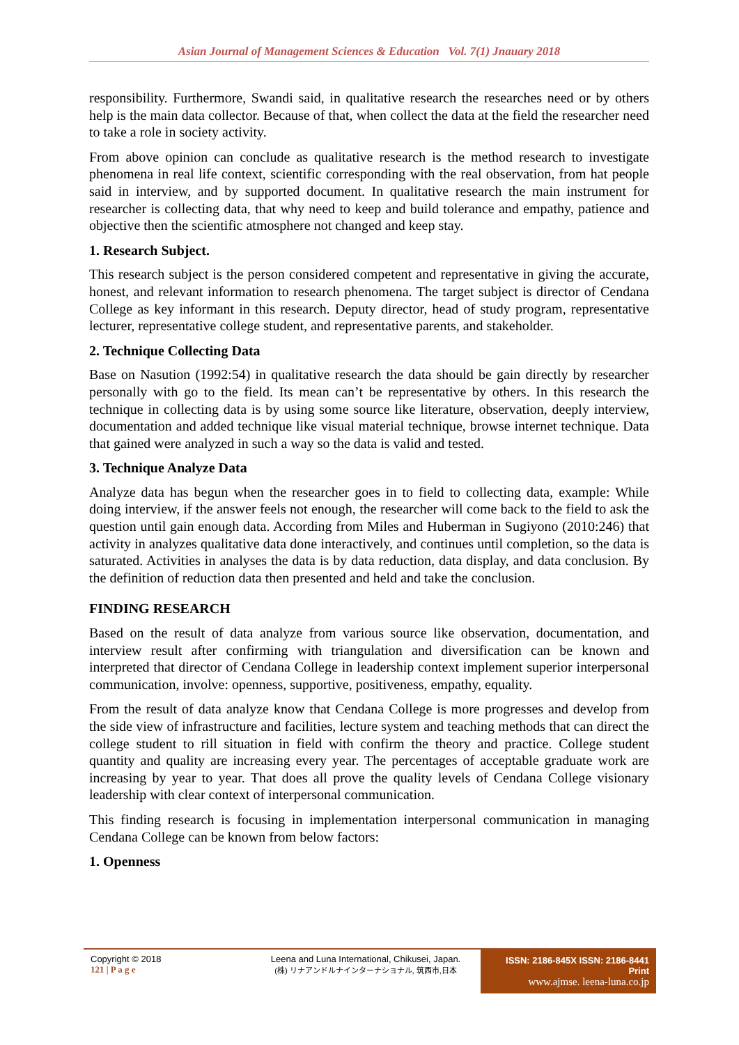Asian Journal of Management Sciences & Education Vol. 7(1) Jnauary 2018
responsibility. Furthermore, Swandi said, in qualitative research the researches need or by others help is the main data collector. Because of that, when collect the data at the field the researcher need to take a role in society activity.
From above opinion can conclude as qualitative research is the method research to investigate phenomena in real life context, scientific corresponding with the real observation, from hat people said in interview, and by supported document. In qualitative research the main instrument for researcher is collecting data, that why need to keep and build tolerance and empathy, patience and objective then the scientific atmosphere not changed and keep stay.
1. Research Subject.
This research subject is the person considered competent and representative in giving the accurate, honest, and relevant information to research phenomena. The target subject is director of Cendana College as key informant in this research. Deputy director, head of study program, representative lecturer, representative college student, and representative parents, and stakeholder.
2. Technique Collecting Data
Base on Nasution (1992:54) in qualitative research the data should be gain directly by researcher personally with go to the field. Its mean can’t be representative by others. In this research the technique in collecting data is by using some source like literature, observation, deeply interview, documentation and added technique like visual material technique, browse internet technique. Data that gained were analyzed in such a way so the data is valid and tested.
3. Technique Analyze Data
Analyze data has begun when the researcher goes in to field to collecting data, example: While doing interview, if the answer feels not enough, the researcher will come back to the field to ask the question until gain enough data. According from Miles and Huberman in Sugiyono (2010:246) that activity in analyzes qualitative data done interactively, and continues until completion, so the data is saturated. Activities in analyses the data is by data reduction, data display, and data conclusion. By the definition of reduction data then presented and held and take the conclusion.
FINDING RESEARCH
Based on the result of data analyze from various source like observation, documentation, and interview result after confirming with triangulation and diversification can be known and interpreted that director of Cendana College in leadership context implement superior interpersonal communication, involve: openness, supportive, positiveness, empathy, equality.
From the result of data analyze know that Cendana College is more progresses and develop from the side view of infrastructure and facilities, lecture system and teaching methods that can direct the college student to rill situation in field with confirm the theory and practice. College student quantity and quality are increasing every year. The percentages of acceptable graduate work are increasing by year to year. That does all prove the quality levels of Cendana College visionary leadership with clear context of interpersonal communication.
This finding research is focusing in implementation interpersonal communication in managing Cendana College can be known from below factors:
1. Openness
Copyright © 2018
121 | P a g e
Leena and Luna International, Chikusei, Japan.
(株) リナアンドルナインターナショナル, 筑西市,日本
ISSN: 2186-845X ISSN: 2186-8441 Print
www.ajmse. leena-luna.co.jp